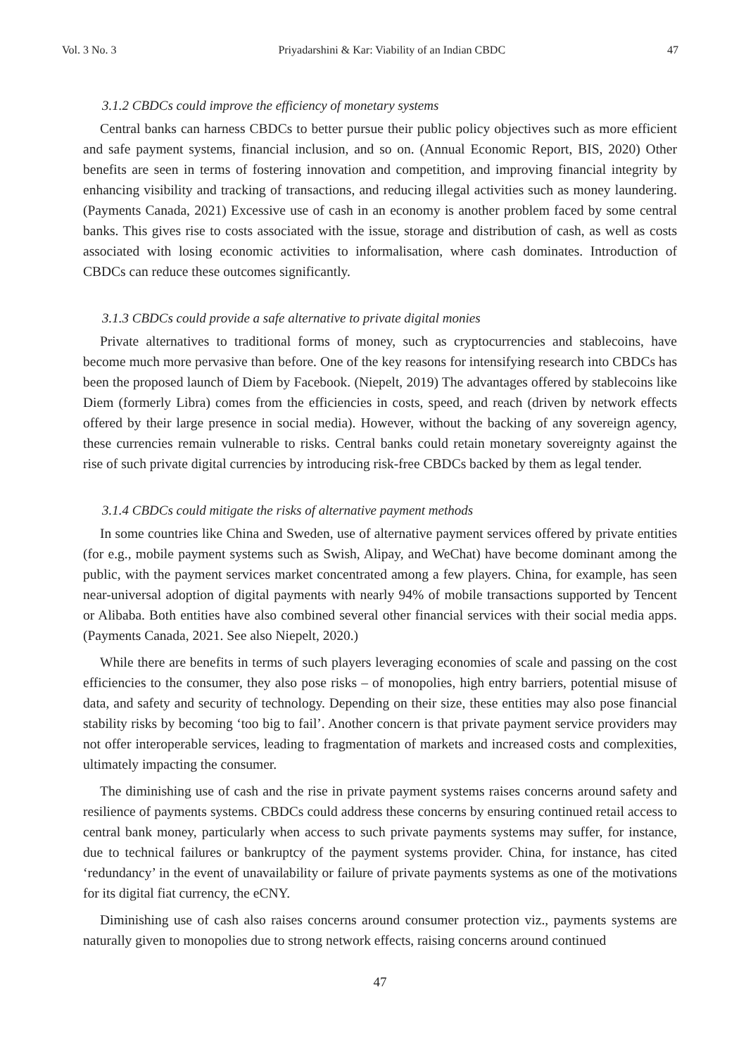Vol. 3 No. 3 Priyadarshini & Kar: Viability of an Indian CBDC 47
3.1.2 CBDCs could improve the efficiency of monetary systems
Central banks can harness CBDCs to better pursue their public policy objectives such as more efficient and safe payment systems, financial inclusion, and so on. (Annual Economic Report, BIS, 2020) Other benefits are seen in terms of fostering innovation and competition, and improving financial integrity by enhancing visibility and tracking of transactions, and reducing illegal activities such as money laundering. (Payments Canada, 2021) Excessive use of cash in an economy is another problem faced by some central banks. This gives rise to costs associated with the issue, storage and distribution of cash, as well as costs associated with losing economic activities to informalisation, where cash dominates. Introduction of CBDCs can reduce these outcomes significantly.
3.1.3 CBDCs could provide a safe alternative to private digital monies
Private alternatives to traditional forms of money, such as cryptocurrencies and stablecoins, have become much more pervasive than before. One of the key reasons for intensifying research into CBDCs has been the proposed launch of Diem by Facebook. (Niepelt, 2019) The advantages offered by stablecoins like Diem (formerly Libra) comes from the efficiencies in costs, speed, and reach (driven by network effects offered by their large presence in social media). However, without the backing of any sovereign agency, these currencies remain vulnerable to risks. Central banks could retain monetary sovereignty against the rise of such private digital currencies by introducing risk-free CBDCs backed by them as legal tender.
3.1.4 CBDCs could mitigate the risks of alternative payment methods
In some countries like China and Sweden, use of alternative payment services offered by private entities (for e.g., mobile payment systems such as Swish, Alipay, and WeChat) have become dominant among the public, with the payment services market concentrated among a few players. China, for example, has seen near-universal adoption of digital payments with nearly 94% of mobile transactions supported by Tencent or Alibaba. Both entities have also combined several other financial services with their social media apps. (Payments Canada, 2021. See also Niepelt, 2020.)
While there are benefits in terms of such players leveraging economies of scale and passing on the cost efficiencies to the consumer, they also pose risks – of monopolies, high entry barriers, potential misuse of data, and safety and security of technology. Depending on their size, these entities may also pose financial stability risks by becoming ‘too big to fail’. Another concern is that private payment service providers may not offer interoperable services, leading to fragmentation of markets and increased costs and complexities, ultimately impacting the consumer.
The diminishing use of cash and the rise in private payment systems raises concerns around safety and resilience of payments systems. CBDCs could address these concerns by ensuring continued retail access to central bank money, particularly when access to such private payments systems may suffer, for instance, due to technical failures or bankruptcy of the payment systems provider. China, for instance, has cited ‘redundancy’ in the event of unavailability or failure of private payments systems as one of the motivations for its digital fiat currency, the eCNY.
Diminishing use of cash also raises concerns around consumer protection viz., payments systems are naturally given to monopolies due to strong network effects, raising concerns around continued
47